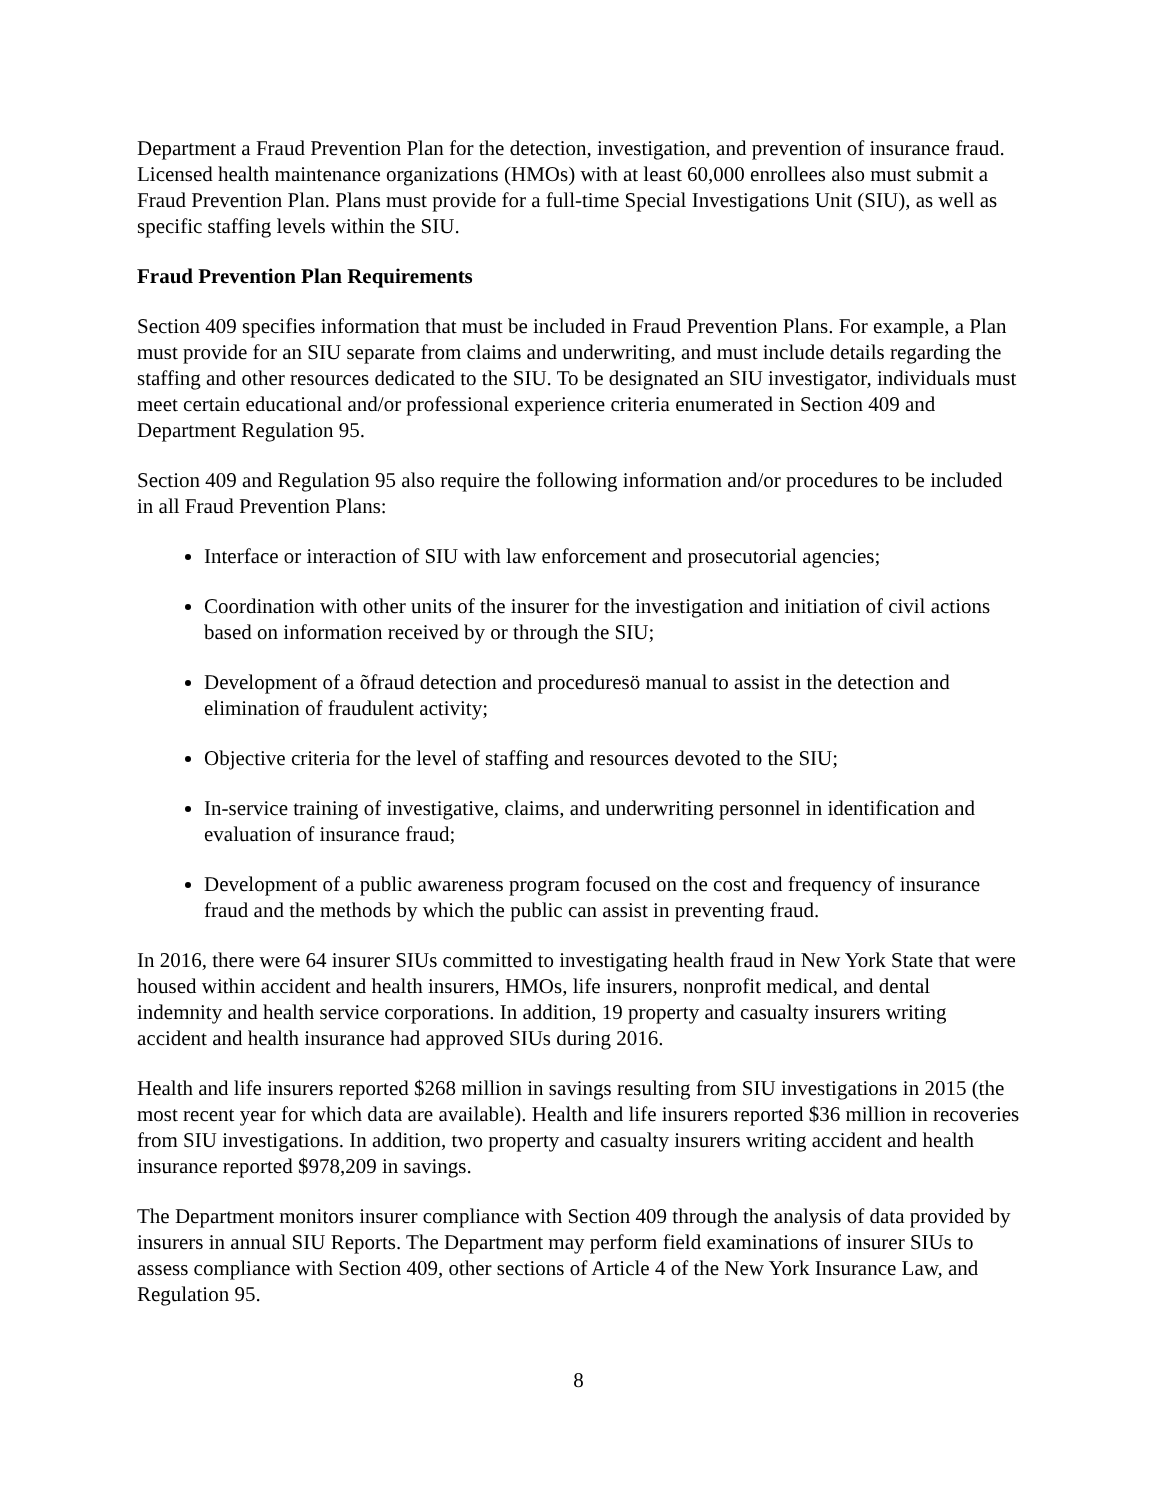Department a Fraud Prevention Plan for the detection, investigation, and prevention of insurance fraud. Licensed health maintenance organizations (HMOs) with at least 60,000 enrollees also must submit a Fraud Prevention Plan. Plans must provide for a full-time Special Investigations Unit (SIU), as well as specific staffing levels within the SIU.
Fraud Prevention Plan Requirements
Section 409 specifies information that must be included in Fraud Prevention Plans. For example, a Plan must provide for an SIU separate from claims and underwriting, and must include details regarding the staffing and other resources dedicated to the SIU. To be designated an SIU investigator, individuals must meet certain educational and/or professional experience criteria enumerated in Section 409 and Department Regulation 95.
Section 409 and Regulation 95 also require the following information and/or procedures to be included in all Fraud Prevention Plans:
Interface or interaction of SIU with law enforcement and prosecutorial agencies;
Coordination with other units of the insurer for the investigation and initiation of civil actions based on information received by or through the SIU;
Development of a õfraud detection and proceduresö manual to assist in the detection and elimination of fraudulent activity;
Objective criteria for the level of staffing and resources devoted to the SIU;
In-service training of investigative, claims, and underwriting personnel in identification and evaluation of insurance fraud;
Development of a public awareness program focused on the cost and frequency of insurance fraud and the methods by which the public can assist in preventing fraud.
In 2016, there were 64 insurer SIUs committed to investigating health fraud in New York State that were housed within accident and health insurers, HMOs, life insurers, nonprofit medical, and dental indemnity and health service corporations. In addition, 19 property and casualty insurers writing accident and health insurance had approved SIUs during 2016.
Health and life insurers reported $268 million in savings resulting from SIU investigations in 2015 (the most recent year for which data are available). Health and life insurers reported $36 million in recoveries from SIU investigations. In addition, two property and casualty insurers writing accident and health insurance reported $978,209 in savings.
The Department monitors insurer compliance with Section 409 through the analysis of data provided by insurers in annual SIU Reports. The Department may perform field examinations of insurer SIUs to assess compliance with Section 409, other sections of Article 4 of the New York Insurance Law, and Regulation 95.
8